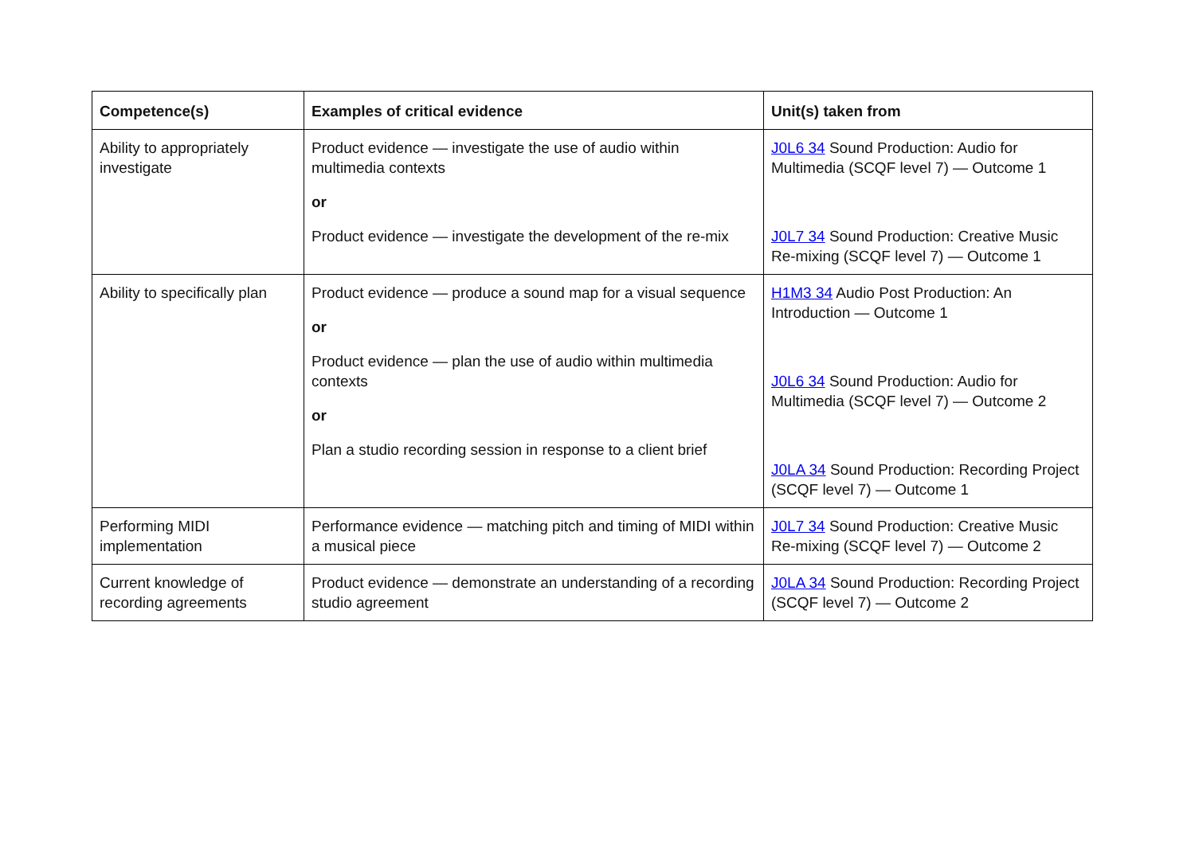| Competence(s) | Examples of critical evidence | Unit(s) taken from |
| --- | --- | --- |
| Ability to appropriately investigate | Product evidence — investigate the use of audio within multimedia contexts or Product evidence — investigate the development of the re-mix | J0L6 34 Sound Production: Audio for Multimedia (SCQF level 7) — Outcome 1 J0L7 34 Sound Production: Creative Music Re-mixing (SCQF level 7) — Outcome 1 |
| Ability to specifically plan | Product evidence — produce a sound map for a visual sequence or Product evidence — plan the use of audio within multimedia contexts or Plan a studio recording session in response to a client brief | H1M3 34 Audio Post Production: An Introduction — Outcome 1 J0L6 34 Sound Production: Audio for Multimedia (SCQF level 7) — Outcome 2 J0LA 34 Sound Production: Recording Project (SCQF level 7) — Outcome 1 |
| Performing MIDI implementation | Performance evidence — matching pitch and timing of MIDI within a musical piece | J0L7 34 Sound Production: Creative Music Re-mixing (SCQF level 7) — Outcome 2 |
| Current knowledge of recording agreements | Product evidence — demonstrate an understanding of a recording studio agreement | J0LA 34 Sound Production: Recording Project (SCQF level 7) — Outcome 2 |